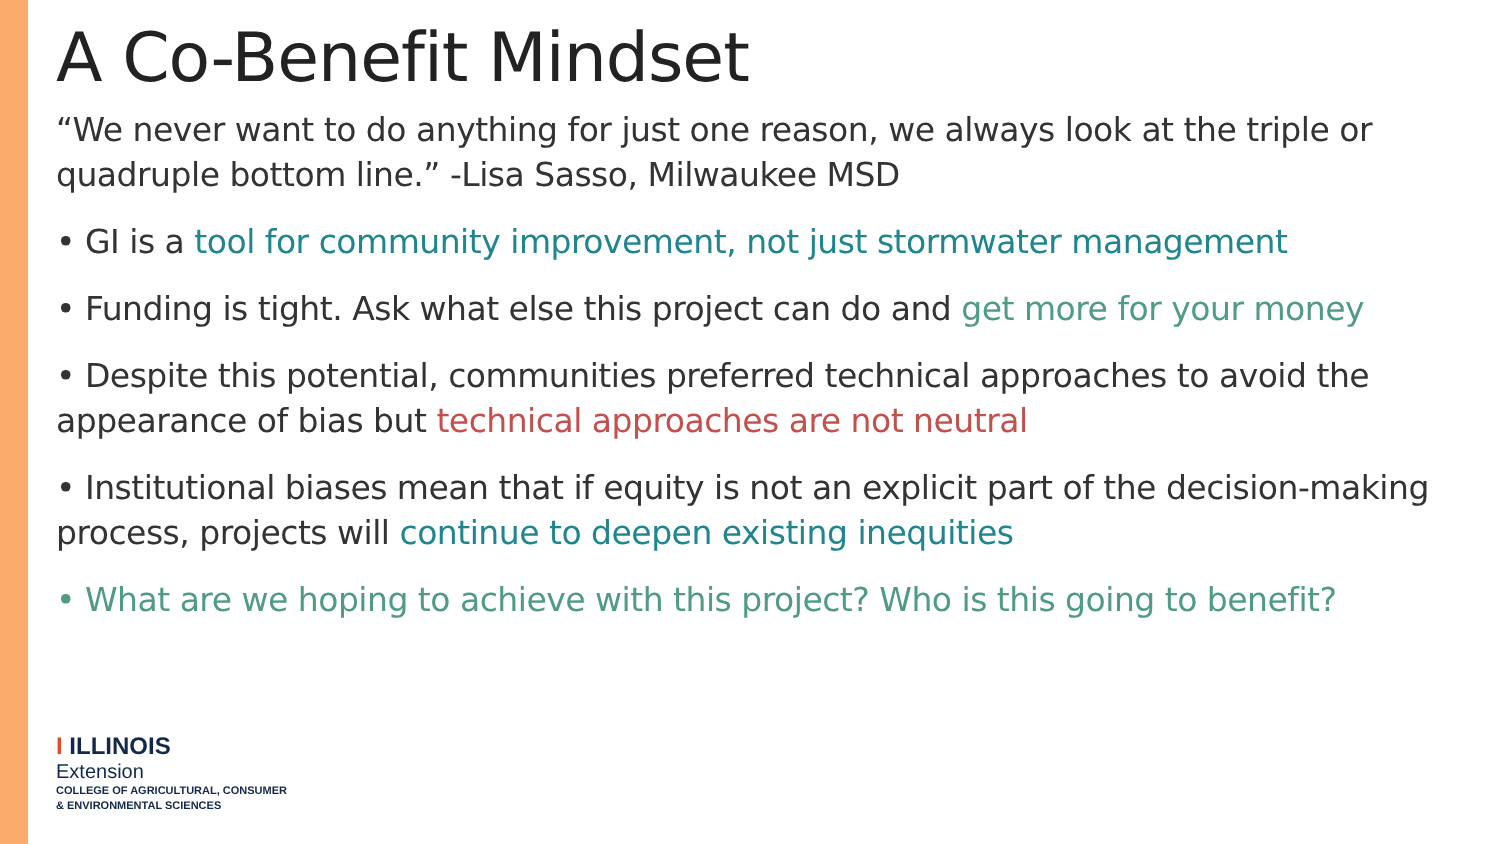A Co-Benefit Mindset
“We never want to do anything for just one reason, we always look at the triple or quadruple bottom line.” -Lisa Sasso, Milwaukee MSD
• GI is a tool for community improvement, not just stormwater management
• Funding is tight. Ask what else this project can do and get more for your money
• Despite this potential, communities preferred technical approaches to avoid the appearance of bias but technical approaches are not neutral
• Institutional biases mean that if equity is not an explicit part of the decision-making process, projects will continue to deepen existing inequities
• What are we hoping to achieve with this project? Who is this going to benefit?
I ILLINOIS
Extension
COLLEGE OF AGRICULTURAL, CONSUMER
& ENVIRONMENTAL SCIENCES